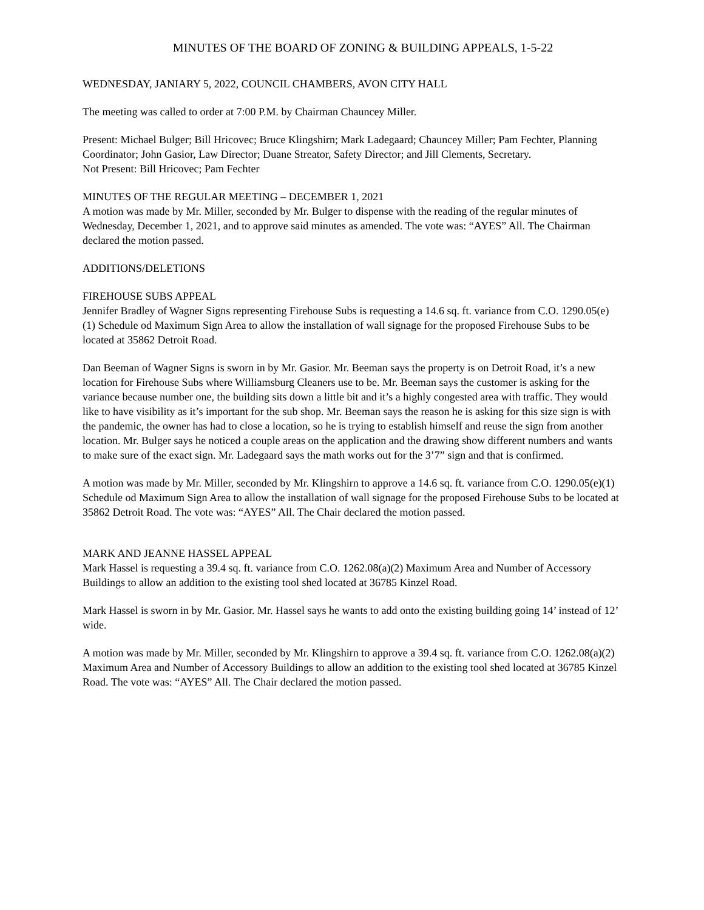MINUTES OF THE BOARD OF ZONING & BUILDING APPEALS, 1-5-22
WEDNESDAY, JANIARY 5, 2022, COUNCIL CHAMBERS, AVON CITY HALL
The meeting was called to order at 7:00 P.M. by Chairman Chauncey Miller.
Present: Michael Bulger; Bill Hricovec; Bruce Klingshirn; Mark Ladegaard; Chauncey Miller; Pam Fechter, Planning Coordinator; John Gasior, Law Director; Duane Streator, Safety Director; and Jill Clements, Secretary.
Not Present: Bill Hricovec; Pam Fechter
MINUTES OF THE REGULAR MEETING – DECEMBER 1, 2021
A motion was made by Mr. Miller, seconded by Mr. Bulger to dispense with the reading of the regular minutes of Wednesday, December 1, 2021, and to approve said minutes as amended. The vote was: “AYES” All. The Chairman declared the motion passed.
ADDITIONS/DELETIONS
FIREHOUSE SUBS APPEAL
Jennifer Bradley of Wagner Signs representing Firehouse Subs is requesting a 14.6 sq. ft. variance from C.O. 1290.05(e)(1) Schedule od Maximum Sign Area to allow the installation of wall signage for the proposed Firehouse Subs to be located at 35862 Detroit Road.
Dan Beeman of Wagner Signs is sworn in by Mr. Gasior. Mr. Beeman says the property is on Detroit Road, it’s a new location for Firehouse Subs where Williamsburg Cleaners use to be. Mr. Beeman says the customer is asking for the variance because number one, the building sits down a little bit and it’s a highly congested area with traffic. They would like to have visibility as it’s important for the sub shop. Mr. Beeman says the reason he is asking for this size sign is with the pandemic, the owner has had to close a location, so he is trying to establish himself and reuse the sign from another location. Mr. Bulger says he noticed a couple areas on the application and the drawing show different numbers and wants to make sure of the exact sign. Mr. Ladegaard says the math works out for the 3’7” sign and that is confirmed.
A motion was made by Mr. Miller, seconded by Mr. Klingshirn to approve a 14.6 sq. ft. variance from C.O. 1290.05(e)(1) Schedule od Maximum Sign Area to allow the installation of wall signage for the proposed Firehouse Subs to be located at 35862 Detroit Road. The vote was: “AYES” All. The Chair declared the motion passed.
MARK AND JEANNE HASSEL APPEAL
Mark Hassel is requesting a 39.4 sq. ft. variance from C.O. 1262.08(a)(2) Maximum Area and Number of Accessory Buildings to allow an addition to the existing tool shed located at 36785 Kinzel Road.
Mark Hassel is sworn in by Mr. Gasior. Mr. Hassel says he wants to add onto the existing building going 14’ instead of 12’ wide.
A motion was made by Mr. Miller, seconded by Mr. Klingshirn to approve a 39.4 sq. ft. variance from C.O. 1262.08(a)(2) Maximum Area and Number of Accessory Buildings to allow an addition to the existing tool shed located at 36785 Kinzel Road. The vote was: “AYES” All. The Chair declared the motion passed.